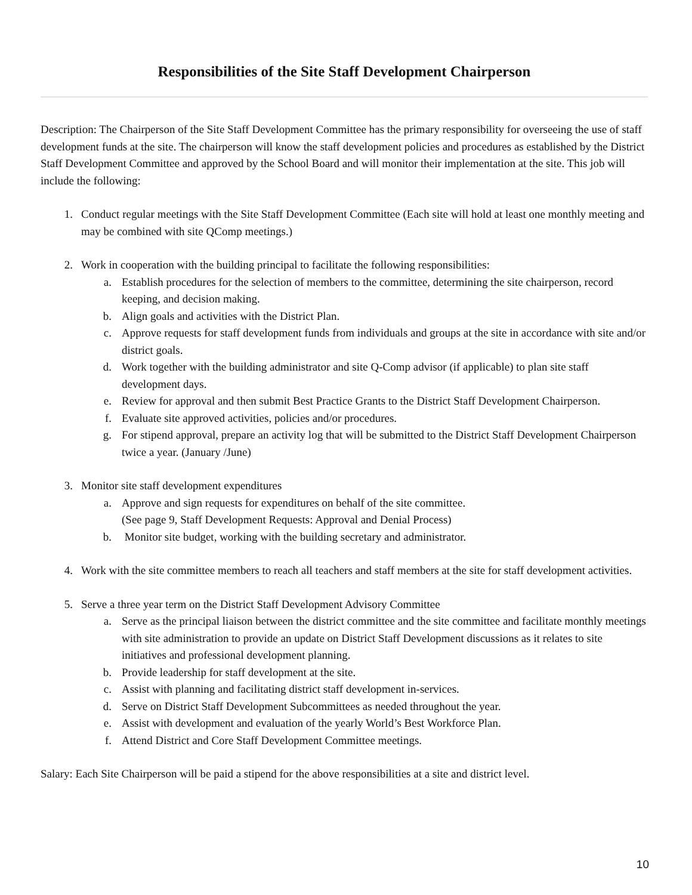Responsibilities of the Site Staff Development Chairperson
Description: The Chairperson of the Site Staff Development Committee has the primary responsibility for overseeing the use of staff development funds at the site. The chairperson will know the staff development policies and procedures as established by the District Staff Development Committee and approved by the School Board and will monitor their implementation at the site. This job will include the following:
1. Conduct regular meetings with the Site Staff Development Committee (Each site will hold at least one monthly meeting and may be combined with site QComp meetings.)
2. Work in cooperation with the building principal to facilitate the following responsibilities:
a. Establish procedures for the selection of members to the committee, determining the site chairperson, record keeping, and decision making.
b. Align goals and activities with the District Plan.
c. Approve requests for staff development funds from individuals and groups at the site in accordance with site and/or district goals.
d. Work together with the building administrator and site Q-Comp advisor (if applicable) to plan site staff development days.
e. Review for approval and then submit Best Practice Grants to the District Staff Development Chairperson.
f. Evaluate site approved activities, policies and/or procedures.
g. For stipend approval, prepare an activity log that will be submitted to the District Staff Development Chairperson twice a year. (January /June)
3. Monitor site staff development expenditures
a. Approve and sign requests for expenditures on behalf of the site committee.
(See page 9, Staff Development Requests: Approval and Denial Process)
b. Monitor site budget, working with the building secretary and administrator.
4. Work with the site committee members to reach all teachers and staff members at the site for staff development activities.
5. Serve a three year term on the District Staff Development Advisory Committee
a. Serve as the principal liaison between the district committee and the site committee and facilitate monthly meetings with site administration to provide an update on District Staff Development discussions as it relates to site initiatives and professional development planning.
b. Provide leadership for staff development at the site.
c. Assist with planning and facilitating district staff development in-services.
d. Serve on District Staff Development Subcommittees as needed throughout the year.
e. Assist with development and evaluation of the yearly World’s Best Workforce Plan.
f. Attend District and Core Staff Development Committee meetings.
Salary: Each Site Chairperson will be paid a stipend for the above responsibilities at a site and district level.
10